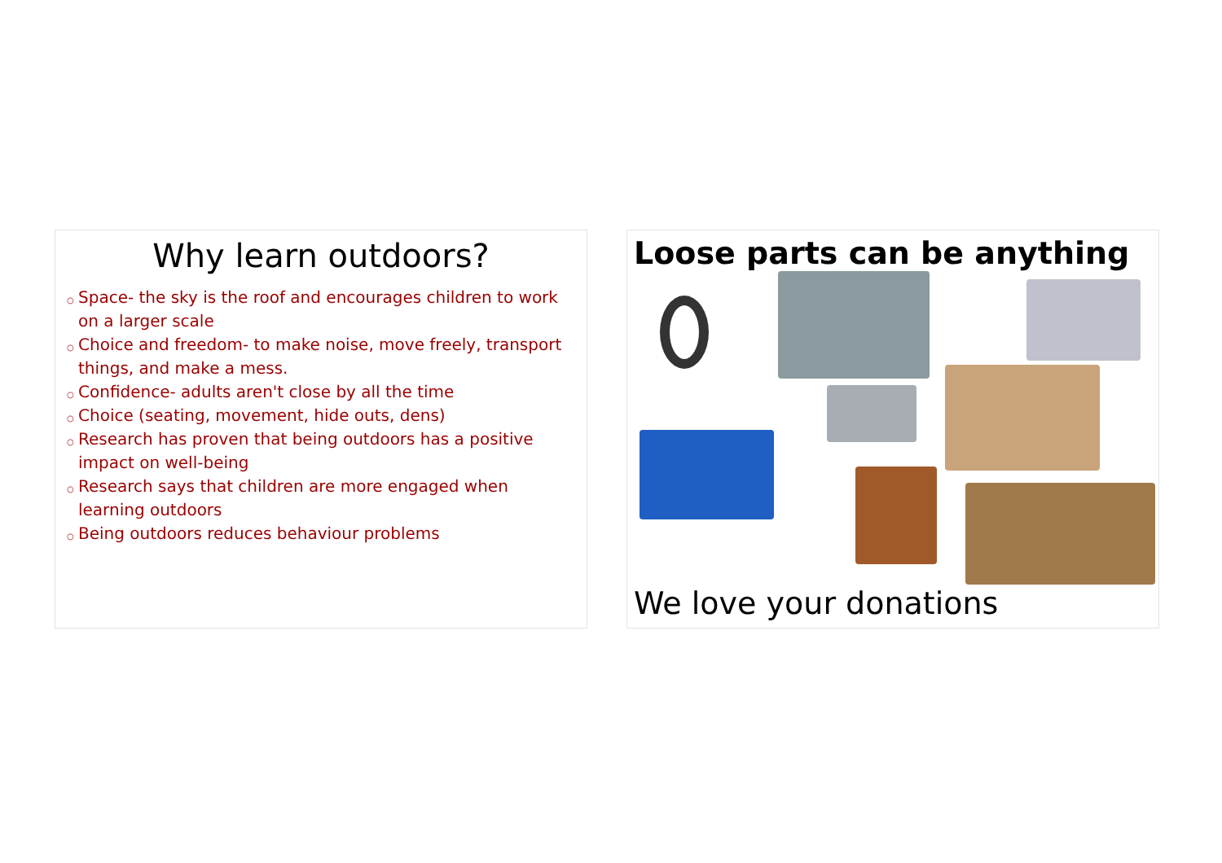Why learn outdoors?
○ Space- the sky is the roof and encourages children to work on a larger scale
○ Choice and freedom- to make noise, move freely, transport things, and make a mess.
○ Confidence- adults aren't close by all the time
○ Choice (seating, movement, hide outs, dens)
○ Research has proven that being outdoors has a positive impact on well-being
○ Research says that children are more engaged when learning outdoors
○ Being outdoors reduces behaviour problems
Loose parts can be anything
We love your donations